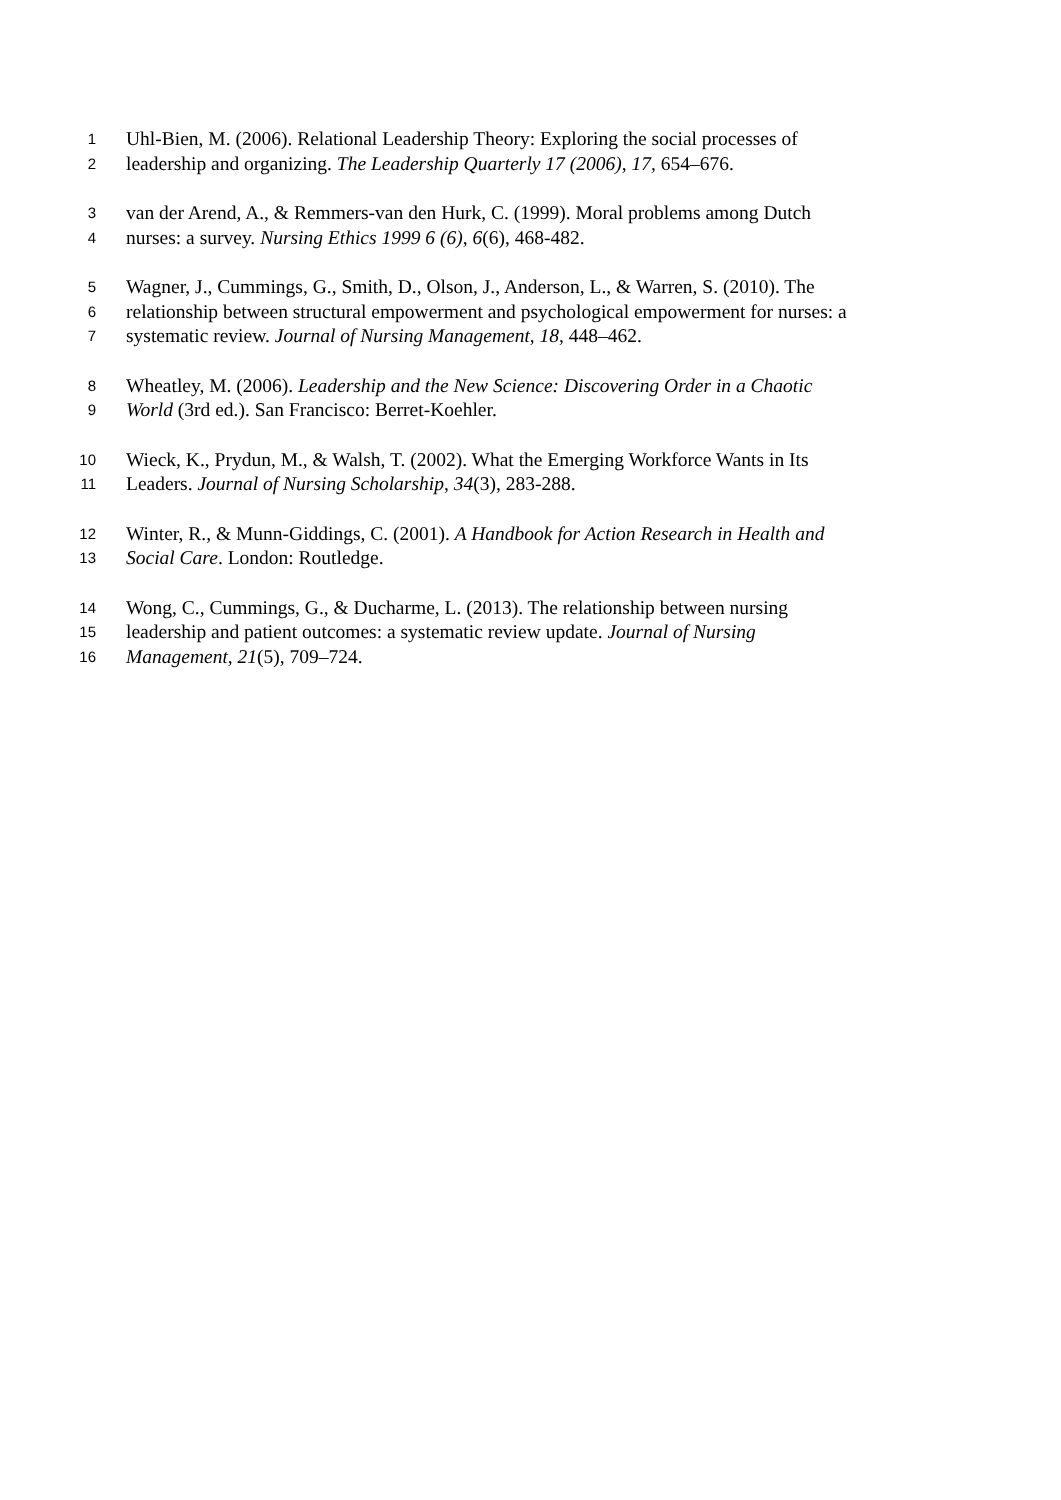1 Uhl-Bien, M. (2006). Relational Leadership Theory: Exploring the social processes of
2 leadership and organizing. The Leadership Quarterly 17 (2006), 17, 654–676.
3 van der Arend, A., & Remmers-van den Hurk, C. (1999). Moral problems among Dutch
4 nurses: a survey. Nursing Ethics 1999 6 (6), 6(6), 468-482.
5 Wagner, J., Cummings, G., Smith, D., Olson, J., Anderson, L., & Warren, S. (2010). The
6 relationship between structural empowerment and psychological empowerment for nurses: a
7 systematic review. Journal of Nursing Management, 18, 448–462.
8 Wheatley, M. (2006). Leadership and the New Science: Discovering Order in a Chaotic
9 World (3rd ed.). San Francisco: Berret-Koehler.
10 Wieck, K., Prydun, M., & Walsh, T. (2002). What the Emerging Workforce Wants in Its
11 Leaders. Journal of Nursing Scholarship, 34(3), 283-288.
12 Winter, R., & Munn-Giddings, C. (2001). A Handbook for Action Research in Health and
13 Social Care. London: Routledge.
14 Wong, C., Cummings, G., & Ducharme, L. (2013). The relationship between nursing
15 leadership and patient outcomes: a systematic review update. Journal of Nursing
16 Management, 21(5), 709–724.